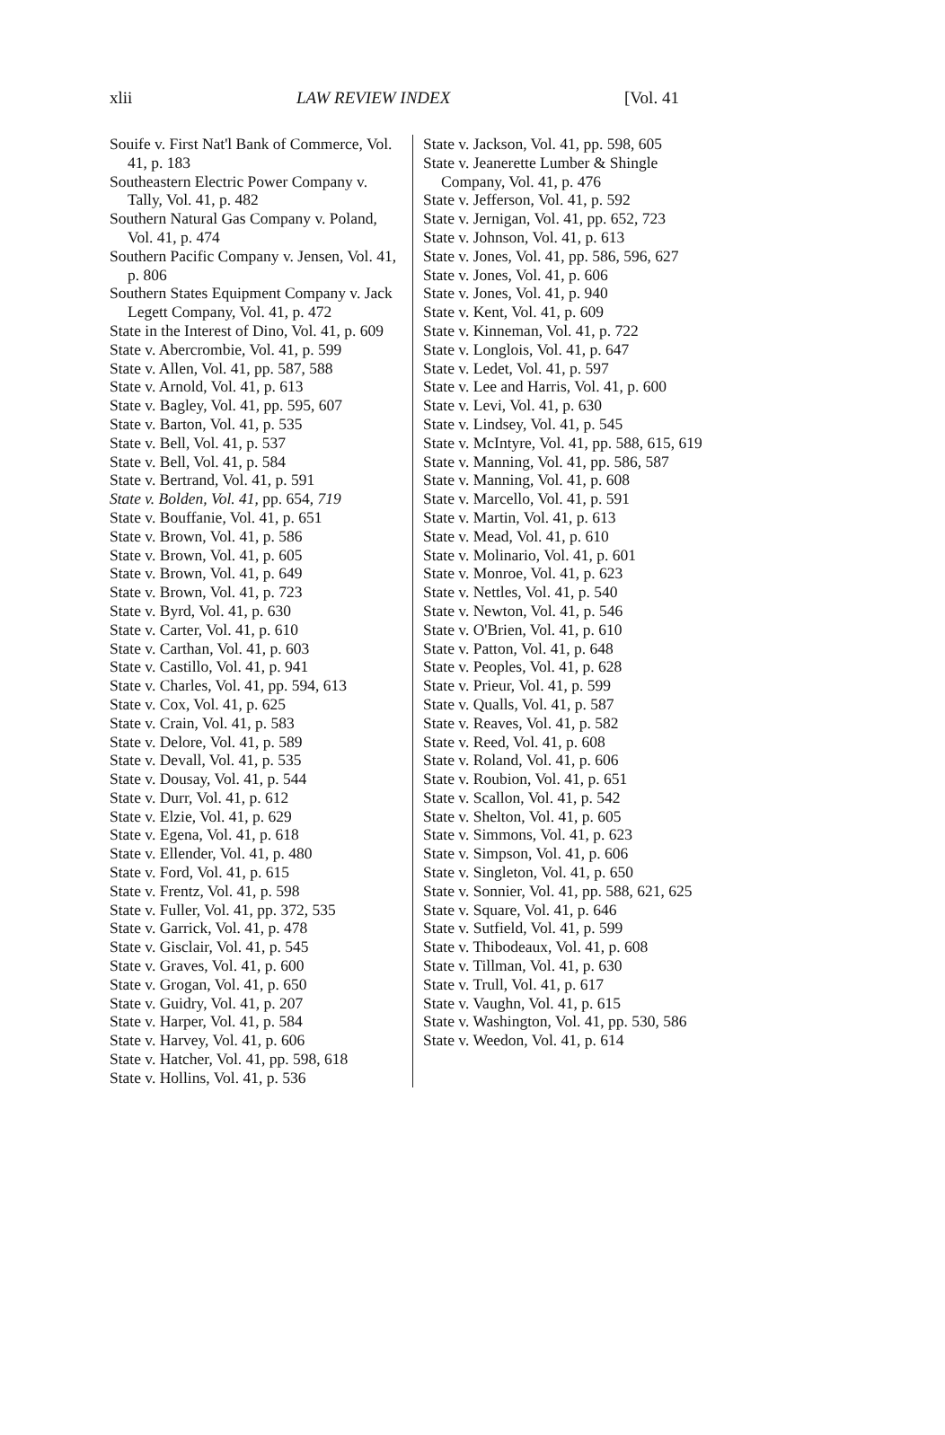xlii LAW REVIEW INDEX [Vol. 41
Souife v. First Nat'l Bank of Commerce, Vol. 41, p. 183
Southeastern Electric Power Company v. Tally, Vol. 41, p. 482
Southern Natural Gas Company v. Poland, Vol. 41, p. 474
Southern Pacific Company v. Jensen, Vol. 41, p. 806
Southern States Equipment Company v. Jack Legett Company, Vol. 41, p. 472
State in the Interest of Dino, Vol. 41, p. 609
State v. Abercrombie, Vol. 41, p. 599
State v. Allen, Vol. 41, pp. 587, 588
State v. Arnold, Vol. 41, p. 613
State v. Bagley, Vol. 41, pp. 595, 607
State v. Barton, Vol. 41, p. 535
State v. Bell, Vol. 41, p. 537
State v. Bell, Vol. 41, p. 584
State v. Bertrand, Vol. 41, p. 591
State v. Bolden, Vol. 41, pp. 654, 719
State v. Bouffanie, Vol. 41, p. 651
State v. Brown, Vol. 41, p. 586
State v. Brown, Vol. 41, p. 605
State v. Brown, Vol. 41, p. 649
State v. Brown, Vol. 41, p. 723
State v. Byrd, Vol. 41, p. 630
State v. Carter, Vol. 41, p. 610
State v. Carthan, Vol. 41, p. 603
State v. Castillo, Vol. 41, p. 941
State v. Charles, Vol. 41, pp. 594, 613
State v. Cox, Vol. 41, p. 625
State v. Crain, Vol. 41, p. 583
State v. Delore, Vol. 41, p. 589
State v. Devall, Vol. 41, p. 535
State v. Dousay, Vol. 41, p. 544
State v. Durr, Vol. 41, p. 612
State v. Elzie, Vol. 41, p. 629
State v. Egena, Vol. 41, p. 618
State v. Ellender, Vol. 41, p. 480
State v. Ford, Vol. 41, p. 615
State v. Frentz, Vol. 41, p. 598
State v. Fuller, Vol. 41, pp. 372, 535
State v. Garrick, Vol. 41, p. 478
State v. Gisclair, Vol. 41, p. 545
State v. Graves, Vol. 41, p. 600
State v. Grogan, Vol. 41, p. 650
State v. Guidry, Vol. 41, p. 207
State v. Harper, Vol. 41, p. 584
State v. Harvey, Vol. 41, p. 606
State v. Hatcher, Vol. 41, pp. 598, 618
State v. Hollins, Vol. 41, p. 536
State v. Jackson, Vol. 41, pp. 598, 605
State v. Jeanerette Lumber & Shingle Company, Vol. 41, p. 476
State v. Jefferson, Vol. 41, p. 592
State v. Jernigan, Vol. 41, pp. 652, 723
State v. Johnson, Vol. 41, p. 613
State v. Jones, Vol. 41, pp. 586, 596, 627
State v. Jones, Vol. 41, p. 606
State v. Jones, Vol. 41, p. 940
State v. Kent, Vol. 41, p. 609
State v. Kinneman, Vol. 41, p. 722
State v. Longlois, Vol. 41, p. 647
State v. Ledet, Vol. 41, p. 597
State v. Lee and Harris, Vol. 41, p. 600
State v. Levi, Vol. 41, p. 630
State v. Lindsey, Vol. 41, p. 545
State v. McIntyre, Vol. 41, pp. 588, 615, 619
State v. Manning, Vol. 41, pp. 586, 587
State v. Manning, Vol. 41, p. 608
State v. Marcello, Vol. 41, p. 591
State v. Martin, Vol. 41, p. 613
State v. Mead, Vol. 41, p. 610
State v. Molinario, Vol. 41, p. 601
State v. Monroe, Vol. 41, p. 623
State v. Nettles, Vol. 41, p. 540
State v. Newton, Vol. 41, p. 546
State v. O'Brien, Vol. 41, p. 610
State v. Patton, Vol. 41, p. 648
State v. Peoples, Vol. 41, p. 628
State v. Prieur, Vol. 41, p. 599
State v. Qualls, Vol. 41, p. 587
State v. Reaves, Vol. 41, p. 582
State v. Reed, Vol. 41, p. 608
State v. Roland, Vol. 41, p. 606
State v. Roubion, Vol. 41, p. 651
State v. Scallon, Vol. 41, p. 542
State v. Shelton, Vol. 41, p. 605
State v. Simmons, Vol. 41, p. 623
State v. Simpson, Vol. 41, p. 606
State v. Singleton, Vol. 41, p. 650
State v. Sonnier, Vol. 41, pp. 588, 621, 625
State v. Square, Vol. 41, p. 646
State v. Sutfield, Vol. 41, p. 599
State v. Thibodeaux, Vol. 41, p. 608
State v. Tillman, Vol. 41, p. 630
State v. Trull, Vol. 41, p. 617
State v. Vaughn, Vol. 41, p. 615
State v. Washington, Vol. 41, pp. 530, 586
State v. Weedon, Vol. 41, p. 614